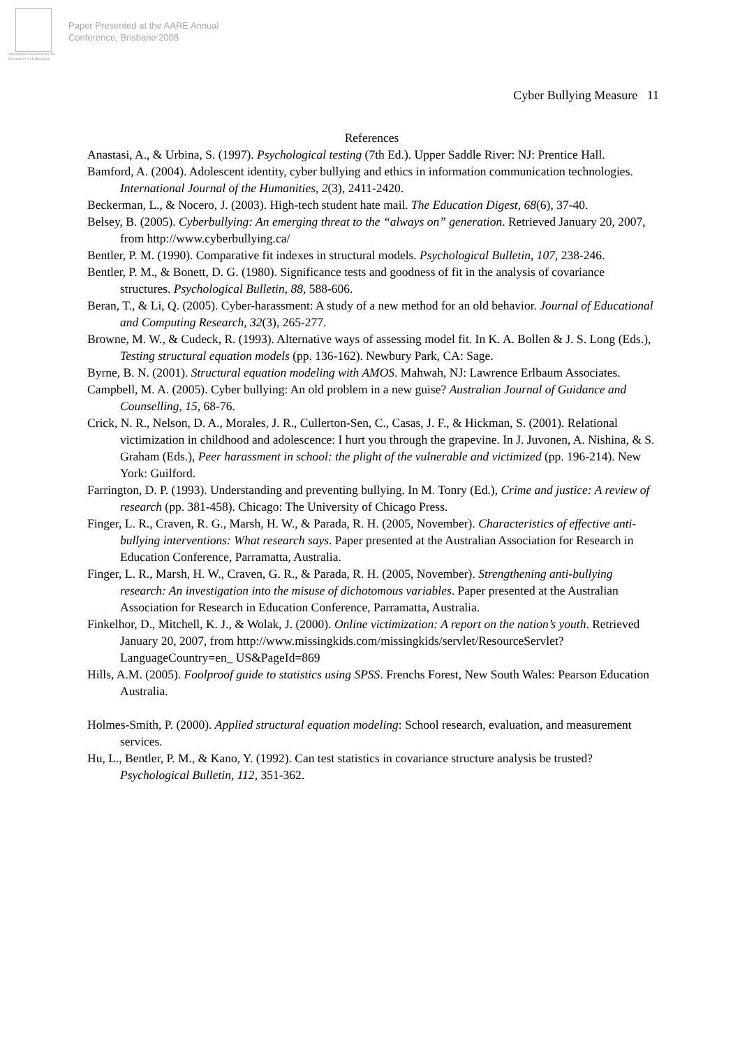Australian Association for Research in Education
Paper Presented at the AARE Annual
Conference, Brisbane 2008
Cyber Bullying Measure 11
References
Anastasi, A., & Urbina, S. (1997). Psychological testing (7th Ed.). Upper Saddle River: NJ: Prentice Hall.
Bamford, A. (2004). Adolescent identity, cyber bullying and ethics in information communication technologies. International Journal of the Humanities, 2(3), 2411-2420.
Beckerman, L., & Nocero, J. (2003). High-tech student hate mail. The Education Digest, 68(6), 37-40.
Belsey, B. (2005). Cyberbullying: An emerging threat to the “always on” generation. Retrieved January 20, 2007, from http://www.cyberbullying.ca/
Bentler, P. M. (1990). Comparative fit indexes in structural models. Psychological Bulletin, 107, 238-246.
Bentler, P. M., & Bonett, D. G. (1980). Significance tests and goodness of fit in the analysis of covariance structures. Psychological Bulletin, 88, 588-606.
Beran, T., & Li, Q. (2005). Cyber-harassment: A study of a new method for an old behavior. Journal of Educational and Computing Research, 32(3), 265-277.
Browne, M. W., & Cudeck, R. (1993). Alternative ways of assessing model fit. In K. A. Bollen & J. S. Long (Eds.), Testing structural equation models (pp. 136-162). Newbury Park, CA: Sage.
Byrne, B. N. (2001). Structural equation modeling with AMOS. Mahwah, NJ: Lawrence Erlbaum Associates.
Campbell, M. A. (2005). Cyber bullying: An old problem in a new guise? Australian Journal of Guidance and Counselling, 15, 68-76.
Crick, N. R., Nelson, D. A., Morales, J. R., Cullerton-Sen, C., Casas, J. F., & Hickman, S. (2001). Relational victimization in childhood and adolescence: I hurt you through the grapevine. In J. Juvonen, A. Nishina, & S. Graham (Eds.), Peer harassment in school: the plight of the vulnerable and victimized (pp. 196-214). New York: Guilford.
Farrington, D. P. (1993). Understanding and preventing bullying. In M. Tonry (Ed.), Crime and justice: A review of research (pp. 381-458). Chicago: The University of Chicago Press.
Finger, L. R., Craven, R. G., Marsh, H. W., & Parada, R. H. (2005, November). Characteristics of effective anti-bullying interventions: What research says. Paper presented at the Australian Association for Research in Education Conference, Parramatta, Australia.
Finger, L. R., Marsh, H. W., Craven, G. R., & Parada, R. H. (2005, November). Strengthening anti-bullying research: An investigation into the misuse of dichotomous variables. Paper presented at the Australian Association for Research in Education Conference, Parramatta, Australia.
Finkelhor, D., Mitchell, K. J., & Wolak, J. (2000). Online victimization: A report on the nation’s youth. Retrieved January 20, 2007, from http://www.missingkids.com/missingkids/servlet/ResourceServlet?LanguageCountry=en_ US&PageId=869
Hills, A.M. (2005). Foolproof guide to statistics using SPSS. Frenchs Forest, New South Wales: Pearson Education Australia.
Holmes-Smith, P. (2000). Applied structural equation modeling: School research, evaluation, and measurement services.
Hu, L., Bentler, P. M., & Kano, Y. (1992). Can test statistics in covariance structure analysis be trusted? Psychological Bulletin, 112, 351-362.